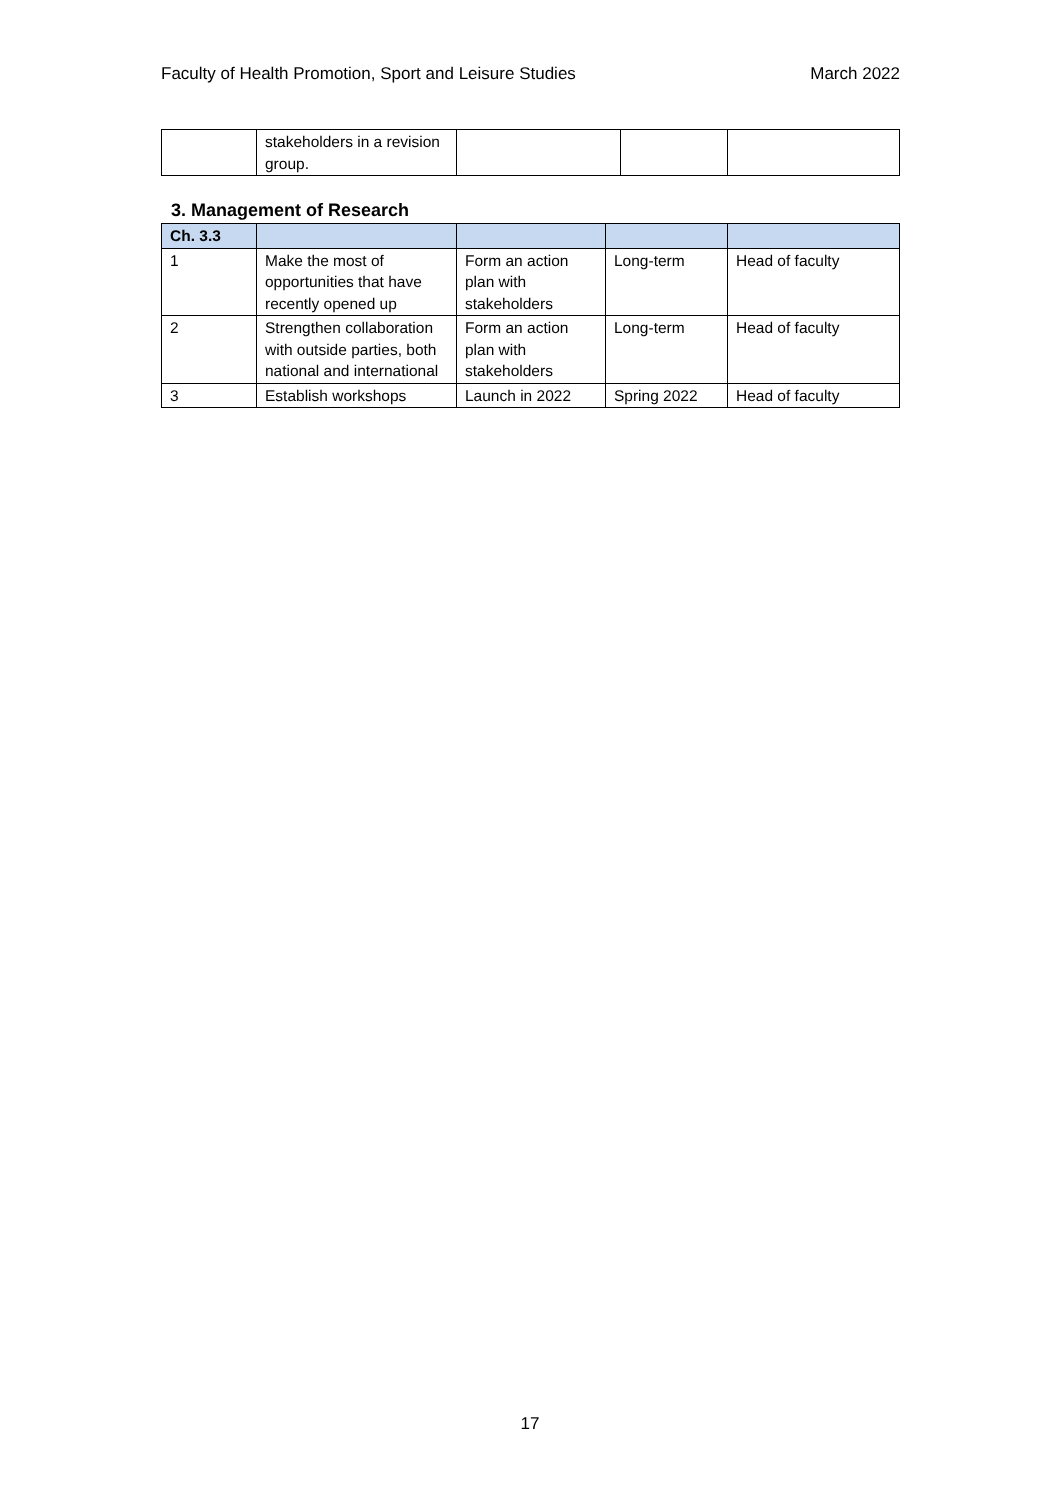Faculty of Health Promotion, Sport and Leisure Studies March 2022
| | stakeholders in a revision group. | | | |
3. Management of Research
| Ch. 3.3 | | | | |
| 1 | Make the most of opportunities that have recently opened up | Form an action plan with stakeholders | Long-term | Head of faculty |
| 2 | Strengthen collaboration with outside parties, both national and international | Form an action plan with stakeholders | Long-term | Head of faculty |
| 3 | Establish workshops | Launch in 2022 | Spring 2022 | Head of faculty |
17